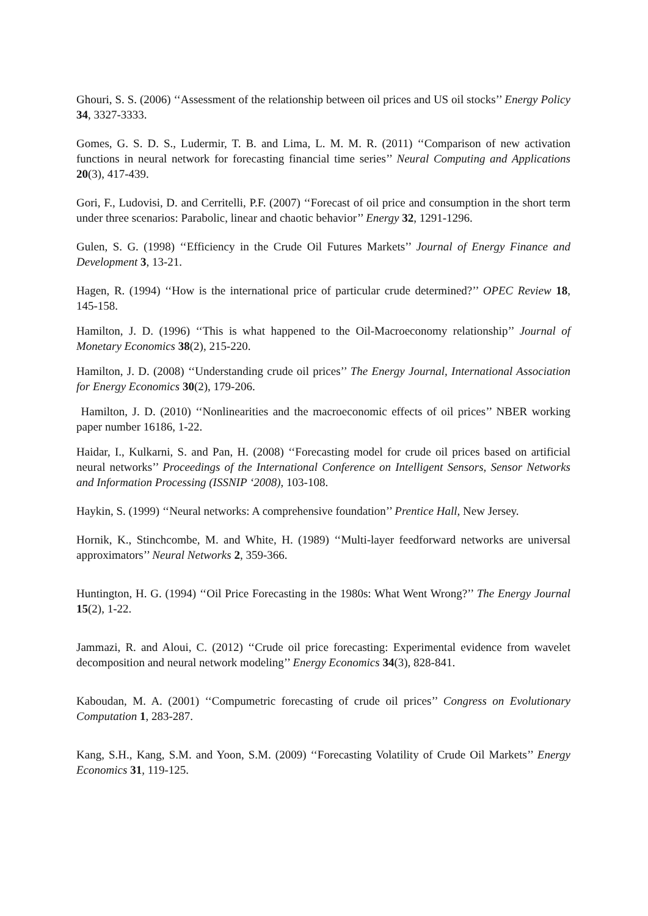Ghouri, S. S. (2006) ‘‘Assessment of the relationship between oil prices and US oil stocks’’ Energy Policy 34, 3327-3333.
Gomes, G. S. D. S., Ludermir, T. B. and Lima, L. M. M. R. (2011) ‘‘Comparison of new activation functions in neural network for forecasting financial time series’’ Neural Computing and Applications 20(3), 417-439.
Gori, F., Ludovisi, D. and Cerritelli, P.F. (2007) ‘‘Forecast of oil price and consumption in the short term under three scenarios: Parabolic, linear and chaotic behavior’’ Energy 32, 1291-1296.
Gulen, S. G. (1998) ‘‘Efficiency in the Crude Oil Futures Markets’’ Journal of Energy Finance and Development 3, 13-21.
Hagen, R. (1994) ‘‘How is the international price of particular crude determined?’’ OPEC Review 18, 145-158.
Hamilton, J. D. (1996) ‘‘This is what happened to the Oil-Macroeconomy relationship’’ Journal of Monetary Economics 38(2), 215-220.
Hamilton, J. D. (2008) ‘‘Understanding crude oil prices’’ The Energy Journal, International Association for Energy Economics 30(2), 179-206.
Hamilton, J. D. (2010) ‘‘Nonlinearities and the macroeconomic effects of oil prices’’ NBER working paper number 16186, 1-22.
Haidar, I., Kulkarni, S. and Pan, H. (2008) ‘‘Forecasting model for crude oil prices based on artificial neural networks’’ Proceedings of the International Conference on Intelligent Sensors, Sensor Networks and Information Processing (ISSNIP ‘2008), 103-108.
Haykin, S. (1999) ‘‘Neural networks: A comprehensive foundation’’ Prentice Hall, New Jersey.
Hornik, K., Stinchcombe, M. and White, H. (1989) ‘‘Multi-layer feedforward networks are universal approximators’’ Neural Networks 2, 359-366.
Huntington, H. G. (1994) ‘‘Oil Price Forecasting in the 1980s: What Went Wrong?’’ The Energy Journal 15(2), 1-22.
Jammazi, R. and Aloui, C. (2012) ‘‘Crude oil price forecasting: Experimental evidence from wavelet decomposition and neural network modeling’’ Energy Economics 34(3), 828-841.
Kaboudan, M. A. (2001) ‘‘Compumetric forecasting of crude oil prices’’ Congress on Evolutionary Computation 1, 283-287.
Kang, S.H., Kang, S.M. and Yoon, S.M. (2009) ‘‘Forecasting Volatility of Crude Oil Markets’’ Energy Economics 31, 119-125.